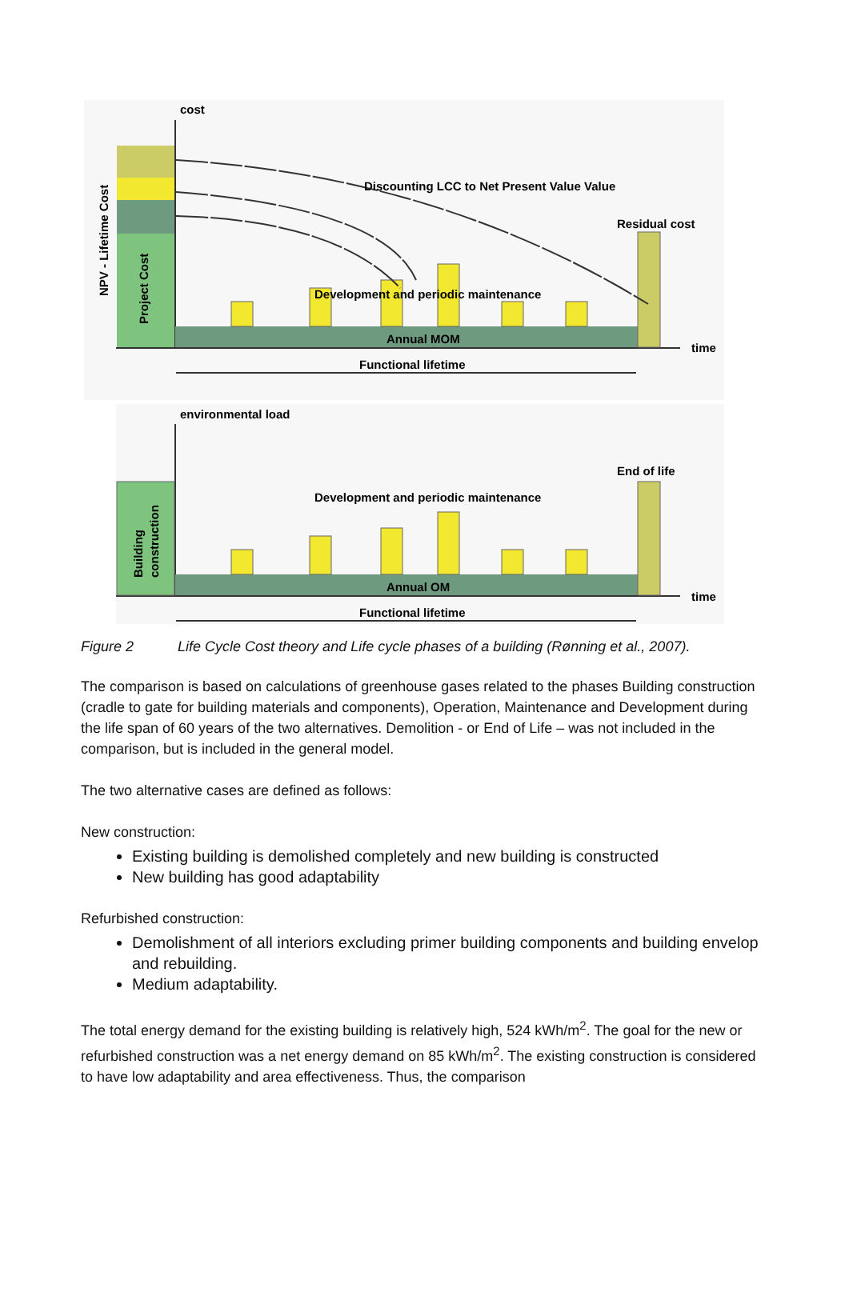cost
Discounting LCC to Net Present Value Value
Residual cost
Development and periodic maintenance
Annual MOM
time
Functional lifetime
NPV - Lifetime Cost
Project Cost
environmental load
End of life
Development and periodic maintenance
Annual OM
time
Functional lifetime
Building
construction
Figure 2 Life Cycle Cost theory and Life cycle phases of a building (Rønning et al., 2007).
The comparison is based on calculations of greenhouse gases related to the phases Building construction (cradle to gate for building materials and components), Operation, Maintenance and Development during the life span of 60 years of the two alternatives. Demolition - or End of Life – was not included in the comparison, but is included in the general model.
The two alternative cases are defined as follows:
New construction:
Existing building is demolished completely and new building is constructed
New building has good adaptability
Refurbished construction:
Demolishment of all interiors excluding primer building components and building envelop and rebuilding.
Medium adaptability.
The total energy demand for the existing building is relatively high, 524 kWh/m<sup>2</sup>. The goal for the new or refurbished construction was a net energy demand on 85 kWh/m<sup>2</sup>. The existing construction is considered to have low adaptability and area effectiveness. Thus, the comparison